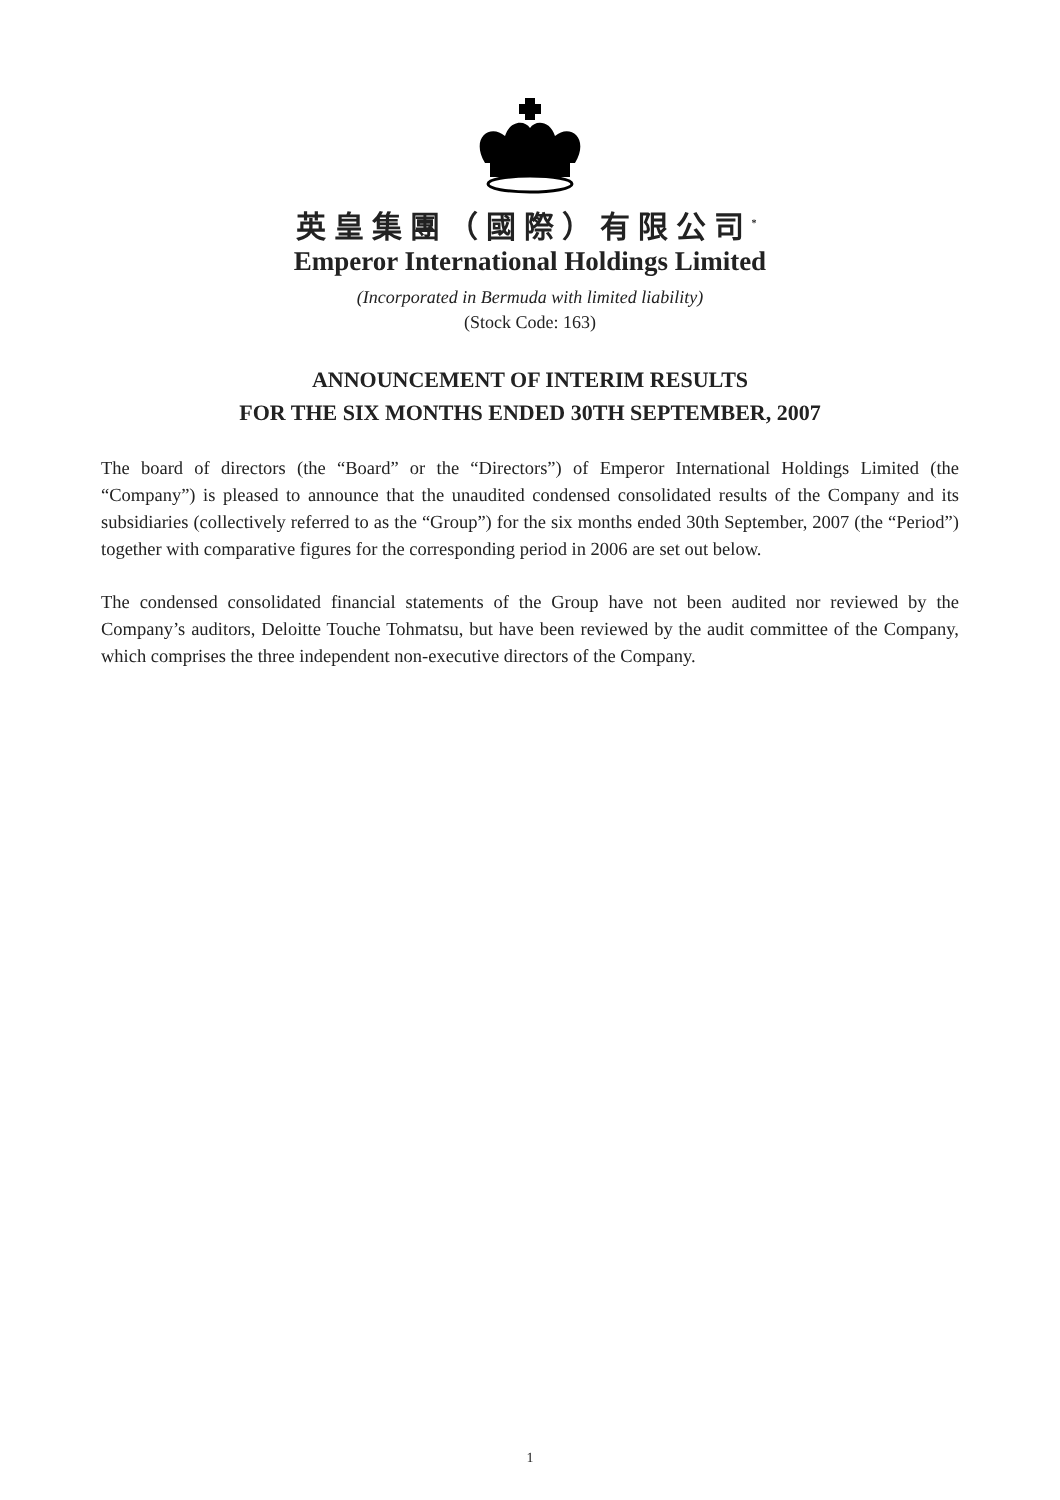英皇集團（國際）有限公司<sup>*</sup>
Emperor International Holdings Limited
(Incorporated in Bermuda with limited liability)
(Stock Code: 163)
ANNOUNCEMENT OF INTERIM RESULTS
FOR THE SIX MONTHS ENDED 30TH SEPTEMBER, 2007
The board of directors (the “Board” or the “Directors”) of Emperor International Holdings Limited (the “Company”) is pleased to announce that the unaudited condensed consolidated results of the Company and its subsidiaries (collectively referred to as the “Group”) for the six months ended 30th September, 2007 (the “Period”) together with comparative figures for the corresponding period in 2006 are set out below.
The condensed consolidated financial statements of the Group have not been audited nor reviewed by the Company’s auditors, Deloitte Touche Tohmatsu, but have been reviewed by the audit committee of the Company, which comprises the three independent non-executive directors of the Company.
1